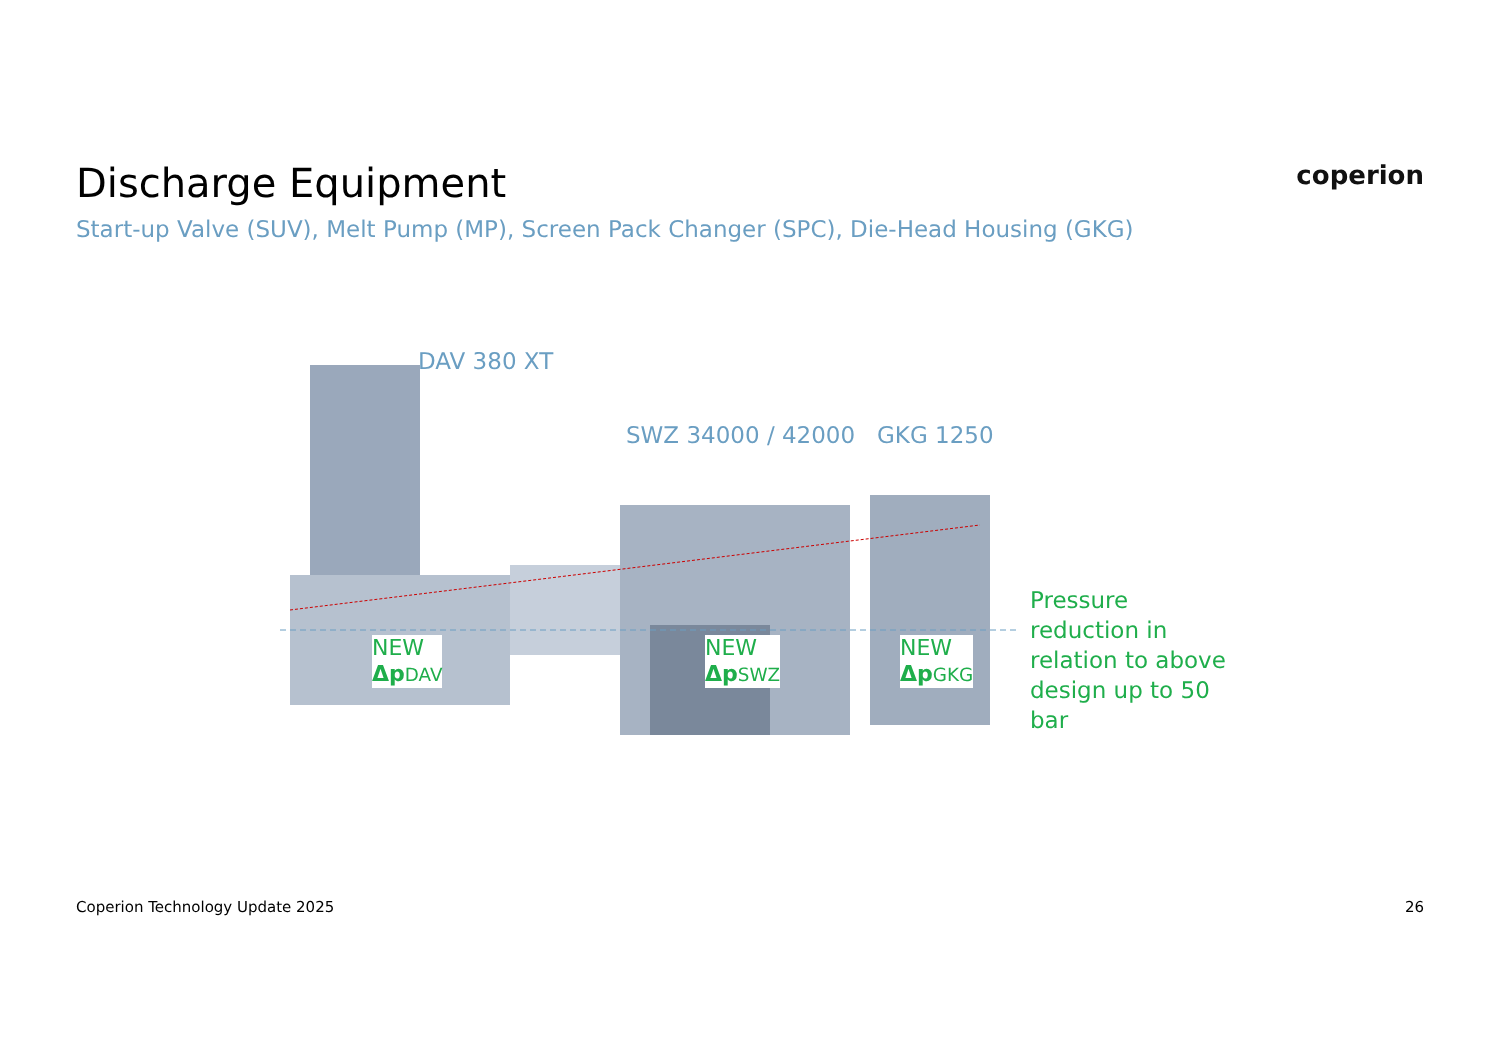Discharge Equipment
coperion
Start-up Valve (SUV), Melt Pump (MP), Screen Pack Changer (SPC), Die-Head Housing (GKG)
DAV 380 XT
SWZ 34000 / 42000 GKG 1250
NEW
Δp DAV
NEW
Δp SWZ
NEW
Δp GKG
Pressure reduction in relation to above design up to 50 bar
Coperion Technology Update 2025 26